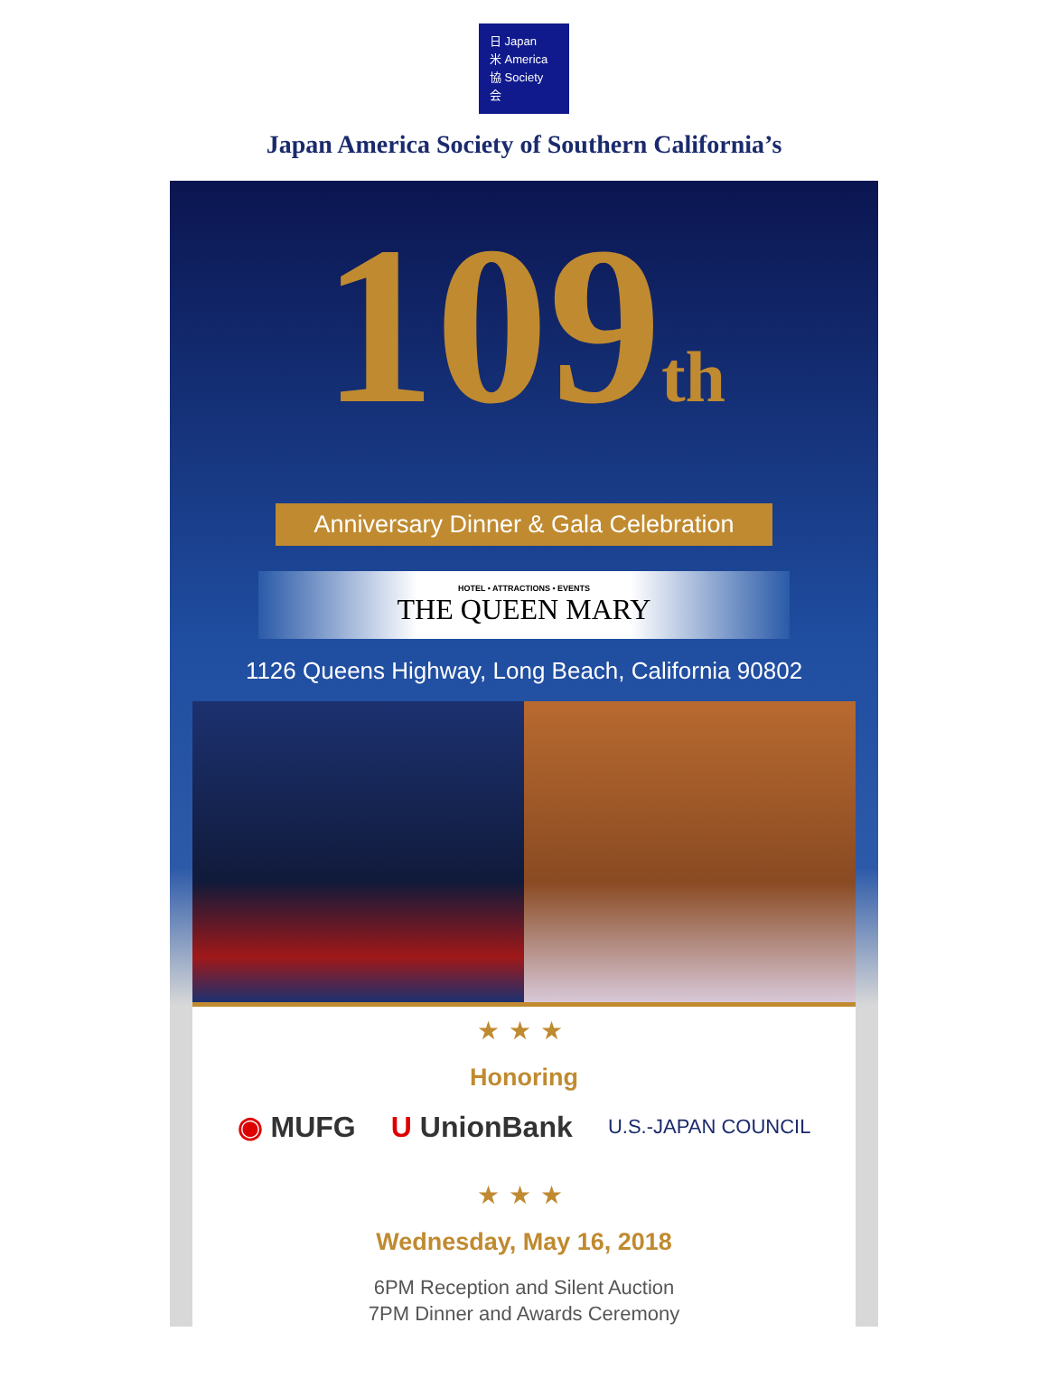日 Japan
米 America
協 Society
会
Japan America Society of Southern California’s
109<sup>th</sup>
Anniversary Dinner & Gala Celebration
HOTEL • ATTRACTIONS • EVENTS
THE QUEEN MARY
1126 Queens Highway, Long Beach, California 90802
★★★
Honoring
◉ MUFG U UnionBank U.S.-JAPAN COUNCIL
★★★
Wednesday, May 16, 2018
6PM Reception and Silent Auction
7PM Dinner and Awards Ceremony